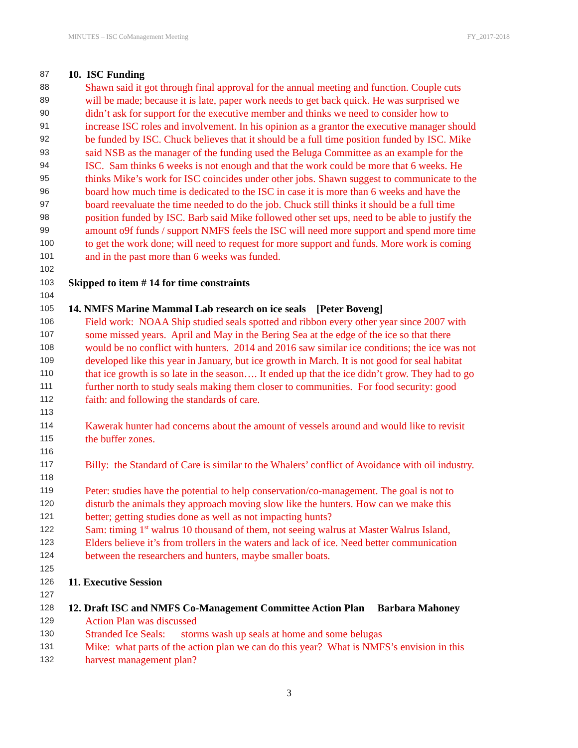MINUTES – ISC CoManagement Meeting FY_2017-2018
87 10. ISC Funding
88 Shawn said it got through final approval for the annual meeting and function. Couple cuts
89 will be made; because it is late, paper work needs to get back quick. He was surprised we
90 didn’t ask for support for the executive member and thinks we need to consider how to
91 increase ISC roles and involvement. In his opinion as a grantor the executive manager should
92 be funded by ISC. Chuck believes that it should be a full time position funded by ISC. Mike
93 said NSB as the manager of the funding used the Beluga Committee as an example for the
94 ISC. Sam thinks 6 weeks is not enough and that the work could be more that 6 weeks. He
95 thinks Mike’s work for ISC coincides under other jobs. Shawn suggest to communicate to the
96 board how much time is dedicated to the ISC in case it is more than 6 weeks and have the
97 board reevaluate the time needed to do the job. Chuck still thinks it should be a full time
98 position funded by ISC. Barb said Mike followed other set ups, need to be able to justify the
99 amount o9f funds / support NMFS feels the ISC will need more support and spend more time
100 to get the work done; will need to request for more support and funds. More work is coming
101 and in the past more than 6 weeks was funded.
102
103 Skipped to item # 14 for time constraints
104
105 14. NMFS Marine Mammal Lab research on ice seals [Peter Boveng]
106 Field work: NOAA Ship studied seals spotted and ribbon every other year since 2007 with
107 some missed years. April and May in the Bering Sea at the edge of the ice so that there
108 would be no conflict with hunters. 2014 and 2016 saw similar ice conditions; the ice was not
109 developed like this year in January, but ice growth in March. It is not good for seal habitat
110 that ice growth is so late in the season…. It ended up that the ice didn’t grow. They had to go
111 further north to study seals making them closer to communities. For food security: good
112 faith: and following the standards of care.
113
114 Kawerak hunter had concerns about the amount of vessels around and would like to revisit
115 the buffer zones.
116
117 Billy: the Standard of Care is similar to the Whalers’ conflict of Avoidance with oil industry.
118
119 Peter: studies have the potential to help conservation/co-management. The goal is not to
120 disturb the animals they approach moving slow like the hunters. How can we make this
121 better; getting studies done as well as not impacting hunts?
122 Sam: timing 1<sup>st</sup> walrus 10 thousand of them, not seeing walrus at Master Walrus Island,
123 Elders believe it’s from trollers in the waters and lack of ice. Need better communication
124 between the researchers and hunters, maybe smaller boats.
125
126 11. Executive Session
127
128 12. Draft ISC and NMFS Co-Management Committee Action Plan Barbara Mahoney
129 Action Plan was discussed
130 Stranded Ice Seals: storms wash up seals at home and some belugas
131 Mike: what parts of the action plan we can do this year? What is NMFS’s envision in this
132 harvest management plan?
3